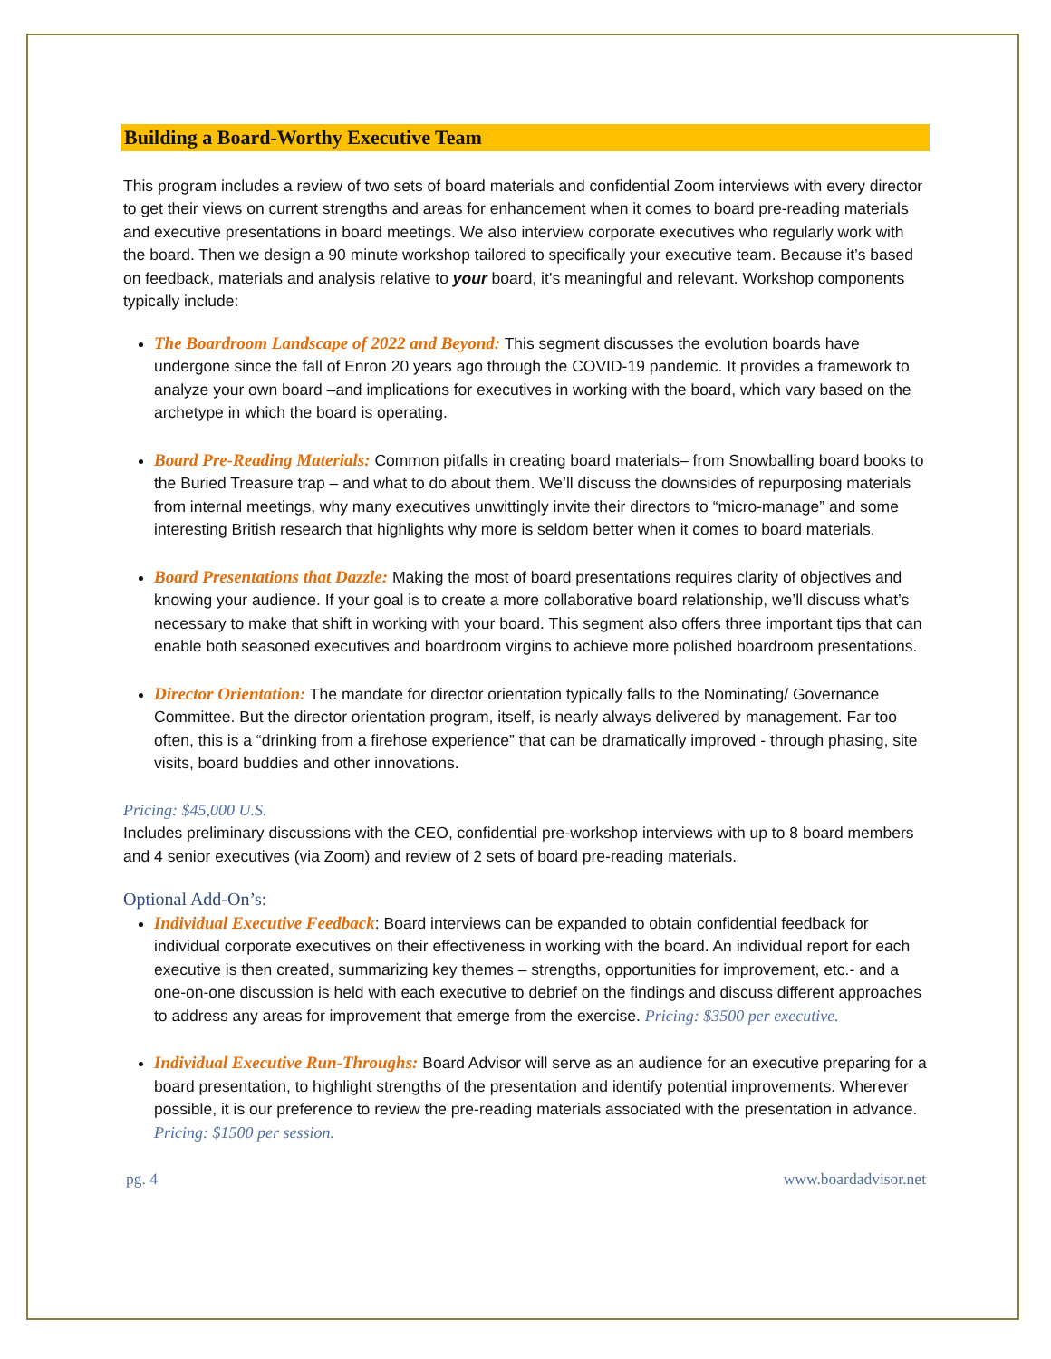Building a Board-Worthy Executive Team
This program includes a review of two sets of board materials and confidential Zoom interviews with every director to get their views on current strengths and areas for enhancement when it comes to board pre-reading materials and executive presentations in board meetings. We also interview corporate executives who regularly work with the board. Then we design a 90 minute workshop tailored to specifically your executive team. Because it’s based on feedback, materials and analysis relative to your board, it’s meaningful and relevant. Workshop components typically include:
The Boardroom Landscape of 2022 and Beyond: This segment discusses the evolution boards have undergone since the fall of Enron 20 years ago through the COVID-19 pandemic. It provides a framework to analyze your own board –and implications for executives in working with the board, which vary based on the archetype in which the board is operating.
Board Pre-Reading Materials: Common pitfalls in creating board materials– from Snowballing board books to the Buried Treasure trap – and what to do about them. We’ll discuss the downsides of repurposing materials from internal meetings, why many executives unwittingly invite their directors to “micro-manage” and some interesting British research that highlights why more is seldom better when it comes to board materials.
Board Presentations that Dazzle: Making the most of board presentations requires clarity of objectives and knowing your audience. If your goal is to create a more collaborative board relationship, we’ll discuss what’s necessary to make that shift in working with your board. This segment also offers three important tips that can enable both seasoned executives and boardroom virgins to achieve more polished boardroom presentations.
Director Orientation: The mandate for director orientation typically falls to the Nominating/ Governance Committee. But the director orientation program, itself, is nearly always delivered by management. Far too often, this is a “drinking from a firehose experience” that can be dramatically improved - through phasing, site visits, board buddies and other innovations.
Pricing: $45,000 U.S.
Includes preliminary discussions with the CEO, confidential pre-workshop interviews with up to 8 board members and 4 senior executives (via Zoom) and review of 2 sets of board pre-reading materials.
Optional Add-On’s:
Individual Executive Feedback: Board interviews can be expanded to obtain confidential feedback for individual corporate executives on their effectiveness in working with the board. An individual report for each executive is then created, summarizing key themes – strengths, opportunities for improvement, etc.- and a one-on-one discussion is held with each executive to debrief on the findings and discuss different approaches to address any areas for improvement that emerge from the exercise. Pricing: $3500 per executive.
Individual Executive Run-Throughs: Board Advisor will serve as an audience for an executive preparing for a board presentation, to highlight strengths of the presentation and identify potential improvements. Wherever possible, it is our preference to review the pre-reading materials associated with the presentation in advance. Pricing: $1500 per session.
pg. 4 www.boardadvisor.net